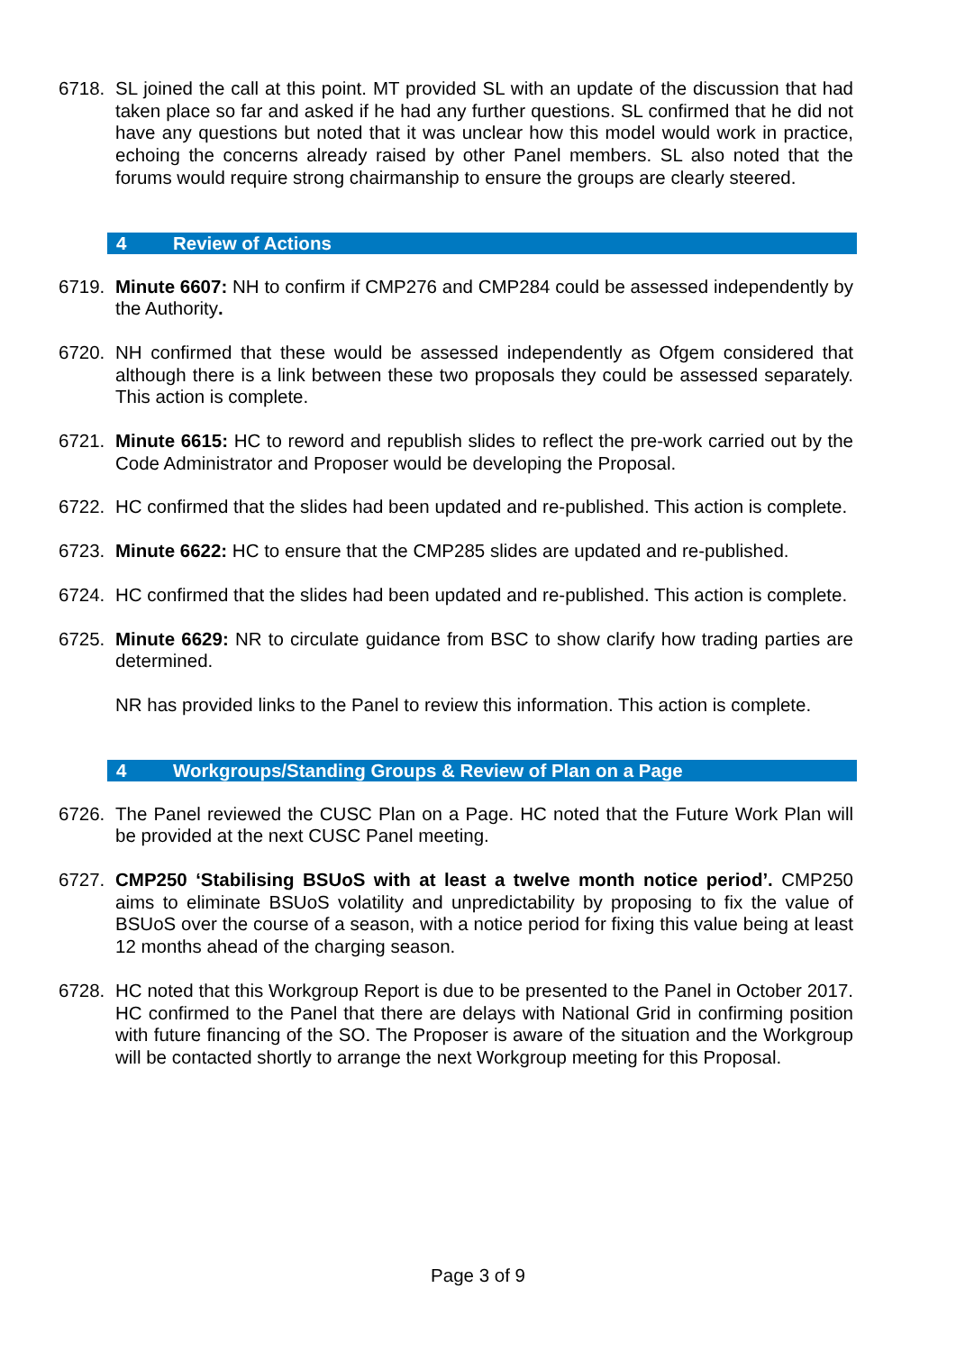6718. SL joined the call at this point. MT provided SL with an update of the discussion that had taken place so far and asked if he had any further questions. SL confirmed that he did not have any questions but noted that it was unclear how this model would work in practice, echoing the concerns already raised by other Panel members. SL also noted that the forums would require strong chairmanship to ensure the groups are clearly steered.
4 Review of Actions
6719. Minute 6607: NH to confirm if CMP276 and CMP284 could be assessed independently by the Authority.
6720. NH confirmed that these would be assessed independently as Ofgem considered that although there is a link between these two proposals they could be assessed separately. This action is complete.
6721. Minute 6615: HC to reword and republish slides to reflect the pre-work carried out by the Code Administrator and Proposer would be developing the Proposal.
6722. HC confirmed that the slides had been updated and re-published. This action is complete.
6723. Minute 6622: HC to ensure that the CMP285 slides are updated and re-published.
6724. HC confirmed that the slides had been updated and re-published. This action is complete.
6725. Minute 6629: NR to circulate guidance from BSC to show clarify how trading parties are determined.
NR has provided links to the Panel to review this information. This action is complete.
4 Workgroups/Standing Groups & Review of Plan on a Page
6726. The Panel reviewed the CUSC Plan on a Page. HC noted that the Future Work Plan will be provided at the next CUSC Panel meeting.
6727. CMP250 ‘Stabilising BSUoS with at least a twelve month notice period’. CMP250 aims to eliminate BSUoS volatility and unpredictability by proposing to fix the value of BSUoS over the course of a season, with a notice period for fixing this value being at least 12 months ahead of the charging season.
6728. HC noted that this Workgroup Report is due to be presented to the Panel in October 2017. HC confirmed to the Panel that there are delays with National Grid in confirming position with future financing of the SO. The Proposer is aware of the situation and the Workgroup will be contacted shortly to arrange the next Workgroup meeting for this Proposal.
Page 3 of 9